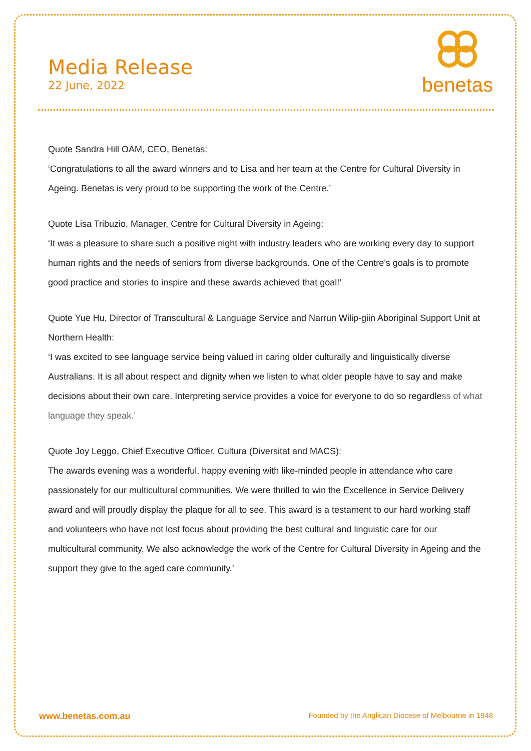Media Release
22 June, 2022
benetas
Quote Sandra Hill OAM, CEO, Benetas:
‘Congratulations to all the award winners and to Lisa and her team at the Centre for Cultural Diversity in Ageing. Benetas is very proud to be supporting the work of the Centre.’
Quote Lisa Tribuzio, Manager, Centre for Cultural Diversity in Ageing:
‘It was a pleasure to share such a positive night with industry leaders who are working every day to support human rights and the needs of seniors from diverse backgrounds. One of the Centre's goals is to promote good practice and stories to inspire and these awards achieved that goal!’
Quote Yue Hu, Director of Transcultural & Language Service and Narrun Wilip-giin Aboriginal Support Unit at Northern Health:
‘I was excited to see language service being valued in caring older culturally and linguistically diverse Australians. It is all about respect and dignity when we listen to what older people have to say and make decisions about their own care. Interpreting service provides a voice for everyone to do so regardless of what language they speak.’
Quote Joy Leggo, Chief Executive Officer, Cultura (Diversitat and MACS):
The awards evening was a wonderful, happy evening with like-minded people in attendance who care passionately for our multicultural communities. We were thrilled to win the Excellence in Service Delivery award and will proudly display the plaque for all to see. This award is a testament to our hard working staff and volunteers who have not lost focus about providing the best cultural and linguistic care for our multicultural community. We also acknowledge the work of the Centre for Cultural Diversity in Ageing and the support they give to the aged care community.’
www.benetas.com.au Founded by the Anglican Diocese of Melbourne in 1948